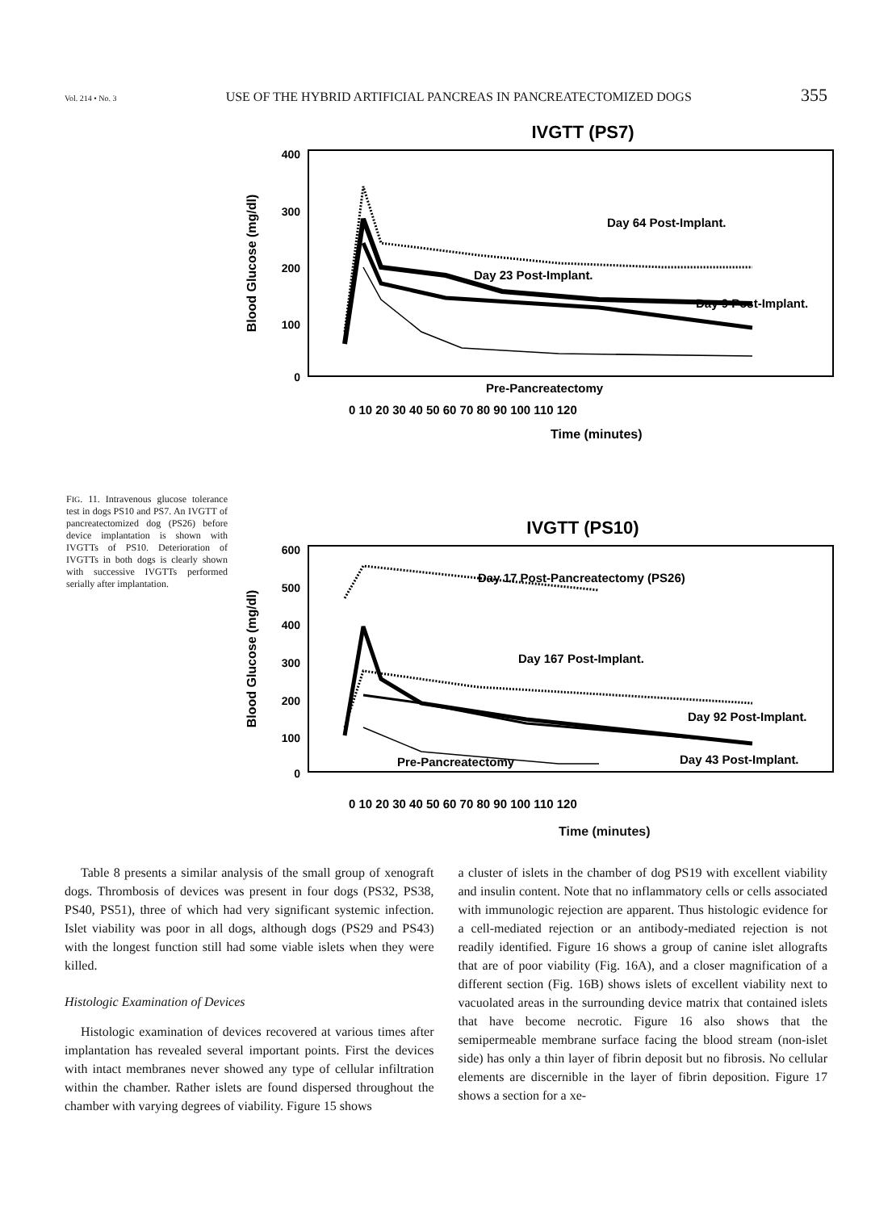Vol. 214 • No. 3 USE OF THE HYBRID ARTIFICIAL PANCREAS IN PANCREATECTOMIZED DOGS 355
FIG. 11. Intravenous glucose tolerance test in dogs PS10 and PS7. An IVGTT of pancreatectomized dog (PS26) before device implantation is shown with IVGTTs of PS10. Deterioration of IVGTTs in both dogs is clearly shown with successive IVGTTs performed serially after implantation.
IVGTT (PS7)
Blood Glucose (mg/dl)
400
300
200
100
0
Day 64 Post-Implant.
Day 23 Post-Implant.
Day 9 Post-Implant.
Pre-Pancreatectomy
0 10 20 30 40 50 60 70 80 90 100 110 120
Time (minutes)
IVGTT (PS10)
Blood Glucose (mg/dl)
600
500
400
300
200
100
0
Day 17 Post-Pancreatectomy (PS26)
Day 167 Post-Implant.
Day 92 Post-Implant.
Pre-Pancreatectomy
Day 43 Post-Implant.
0 10 20 30 40 50 60 70 80 90 100 110 120
Time (minutes)
Table 8 presents a similar analysis of the small group of xenograft dogs. Thrombosis of devices was present in four dogs (PS32, PS38, PS40, PS51), three of which had very significant systemic infection. Islet viability was poor in all dogs, although dogs (PS29 and PS43) with the longest function still had some viable islets when they were killed.
Histologic Examination of Devices
Histologic examination of devices recovered at various times after implantation has revealed several important points. First the devices with intact membranes never showed any type of cellular infiltration within the chamber. Rather islets are found dispersed throughout the chamber with varying degrees of viability. Figure 15 shows
a cluster of islets in the chamber of dog PS19 with excellent viability and insulin content. Note that no inflammatory cells or cells associated with immunologic rejection are apparent. Thus histologic evidence for a cell-mediated rejection or an antibody-mediated rejection is not readily identified. Figure 16 shows a group of canine islet allografts that are of poor viability (Fig. 16A), and a closer magnification of a different section (Fig. 16B) shows islets of excellent viability next to vacuolated areas in the surrounding device matrix that contained islets that have become necrotic. Figure 16 also shows that the semipermeable membrane surface facing the blood stream (non-islet side) has only a thin layer of fibrin deposit but no fibrosis. No cellular elements are discernible in the layer of fibrin deposition. Figure 17 shows a section for a xe-